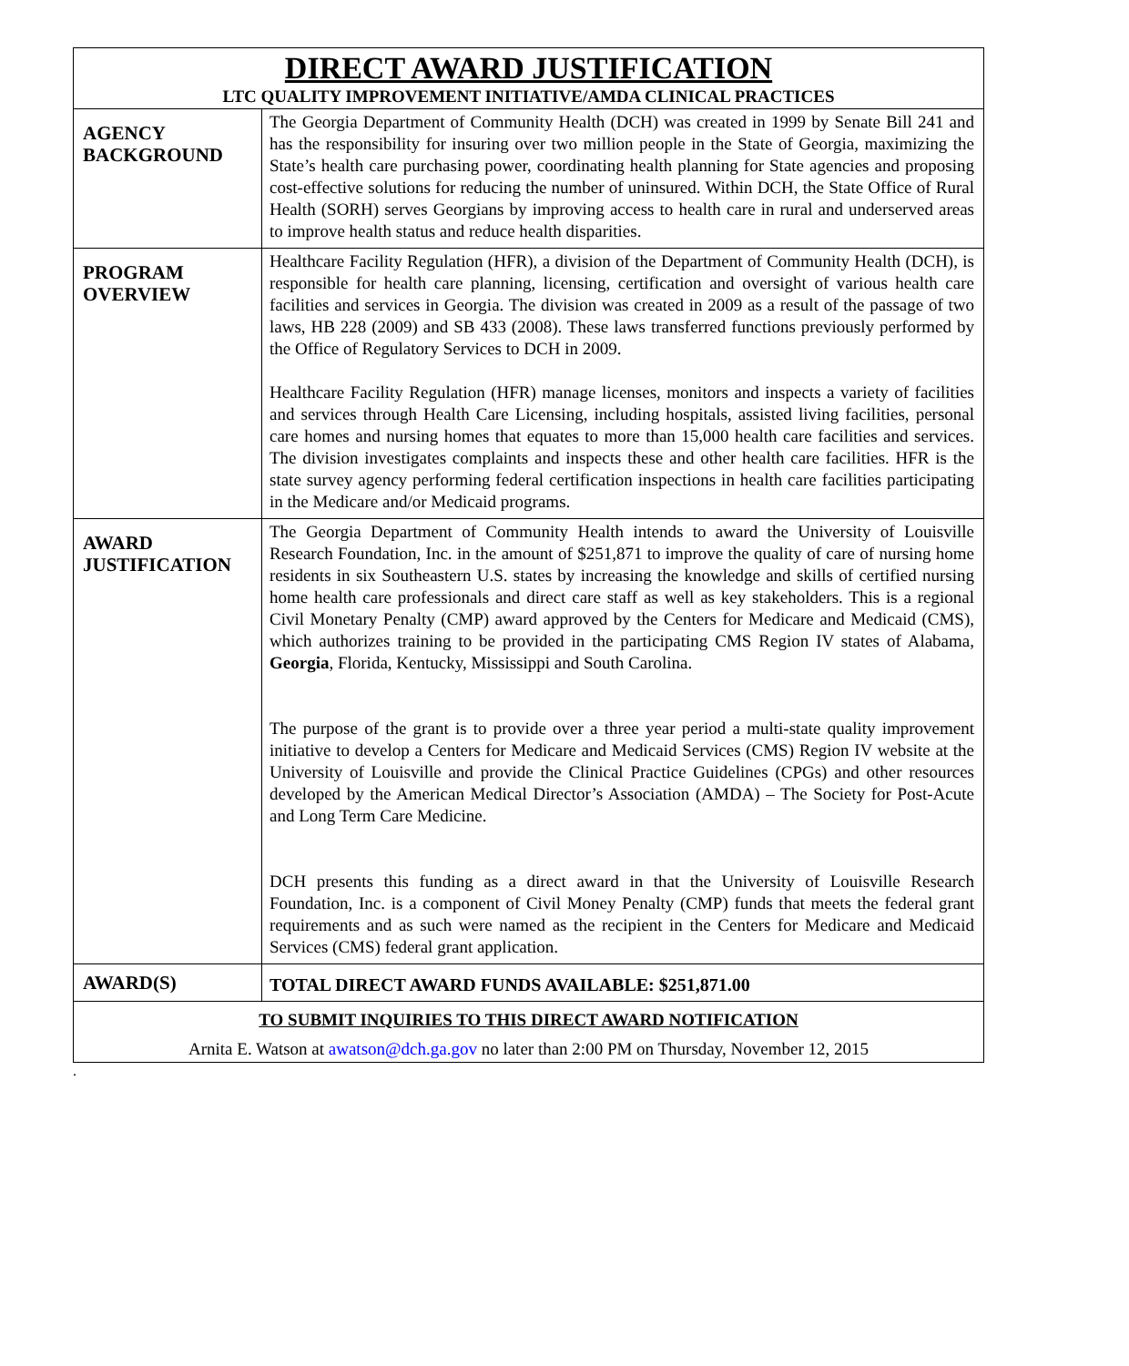| DIRECT AWARD JUSTIFICATION LTC QUALITY IMPROVEMENT INITIATIVE/AMDA CLINICAL PRACTICES | |
| AGENCY BACKGROUND | The Georgia Department of Community Health (DCH) was created in 1999 by Senate Bill 241 and has the responsibility for insuring over two million people in the State of Georgia, maximizing the State’s health care purchasing power, coordinating health planning for State agencies and proposing cost-effective solutions for reducing the number of uninsured. Within DCH, the State Office of Rural Health (SORH) serves Georgians by improving access to health care in rural and underserved areas to improve health status and reduce health disparities. |
| PROGRAM OVERVIEW | Healthcare Facility Regulation (HFR), a division of the Department of Community Health (DCH), is responsible for health care planning, licensing, certification and oversight of various health care facilities and services in Georgia. The division was created in 2009 as a result of the passage of two laws, HB 228 (2009) and SB 433 (2008). These laws transferred functions previously performed by the Office of Regulatory Services to DCH in 2009. Healthcare Facility Regulation (HFR) manage licenses, monitors and inspects a variety of facilities and services through Health Care Licensing, including hospitals, assisted living facilities, personal care homes and nursing homes that equates to more than 15,000 health care facilities and services. The division investigates complaints and inspects these and other health care facilities. HFR is the state survey agency performing federal certification inspections in health care facilities participating in the Medicare and/or Medicaid programs. |
| AWARD JUSTIFICATION | The Georgia Department of Community Health intends to award the University of Louisville Research Foundation, Inc. in the amount of $251,871 to improve the quality of care of nursing home residents in six Southeastern U.S. states by increasing the knowledge and skills of certified nursing home health care professionals and direct care staff as well as key stakeholders. This is a regional Civil Monetary Penalty (CMP) award approved by the Centers for Medicare and Medicaid (CMS), which authorizes training to be provided in the participating CMS Region IV states of Alabama, Georgia , Florida, Kentucky, Mississippi and South Carolina. The purpose of the grant is to provide over a three year period a multi-state quality improvement initiative to develop a Centers for Medicare and Medicaid Services (CMS) Region IV website at the University of Louisville and provide the Clinical Practice Guidelines (CPGs) and other resources developed by the American Medical Director’s Association (AMDA) – The Society for Post-Acute and Long Term Care Medicine. DCH presents this funding as a direct award in that the University of Louisville Research Foundation, Inc. is a component of Civil Money Penalty (CMP) funds that meets the federal grant requirements and as such were named as the recipient in the Centers for Medicare and Medicaid Services (CMS) federal grant application. |
| AWARD(S) | TOTAL DIRECT AWARD FUNDS AVAILABLE: $251,871.00 |
| TO SUBMIT INQUIRIES TO THIS DIRECT AWARD NOTIFICATION Arnita E. Watson at awatson@dch.ga.gov no later than 2:00 PM on Thursday, November 12, 2015 | |
.